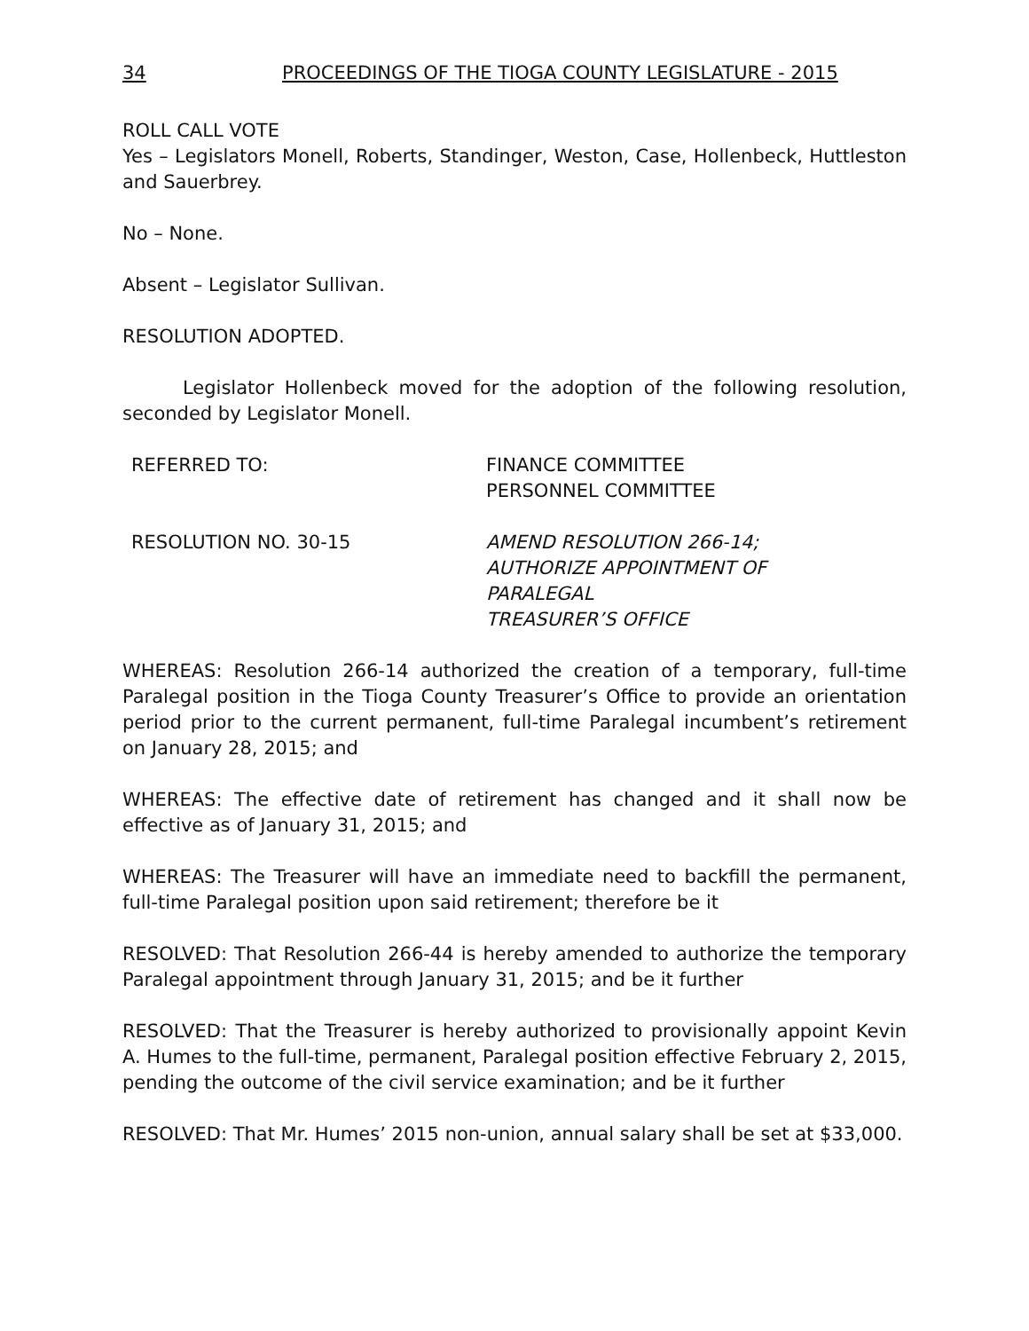34 PROCEEDINGS OF THE TIOGA COUNTY LEGISLATURE - 2015
ROLL CALL VOTE
Yes – Legislators Monell, Roberts, Standinger, Weston, Case, Hollenbeck, Huttleston and Sauerbrey.
No – None.
Absent – Legislator Sullivan.
RESOLUTION ADOPTED.
Legislator Hollenbeck moved for the adoption of the following resolution, seconded by Legislator Monell.
REFERRED TO: FINANCE COMMITTEE
PERSONNEL COMMITTEE
RESOLUTION NO. 30-15 AMEND RESOLUTION 266-14;
AUTHORIZE APPOINTMENT OF
PARALEGAL
TREASURER’S OFFICE
WHEREAS: Resolution 266-14 authorized the creation of a temporary, full-time Paralegal position in the Tioga County Treasurer’s Office to provide an orientation period prior to the current permanent, full-time Paralegal incumbent’s retirement on January 28, 2015; and
WHEREAS: The effective date of retirement has changed and it shall now be effective as of January 31, 2015; and
WHEREAS: The Treasurer will have an immediate need to backfill the permanent, full-time Paralegal position upon said retirement; therefore be it
RESOLVED: That Resolution 266-44 is hereby amended to authorize the temporary Paralegal appointment through January 31, 2015; and be it further
RESOLVED: That the Treasurer is hereby authorized to provisionally appoint Kevin A. Humes to the full-time, permanent, Paralegal position effective February 2, 2015, pending the outcome of the civil service examination; and be it further
RESOLVED: That Mr. Humes’ 2015 non-union, annual salary shall be set at $33,000.